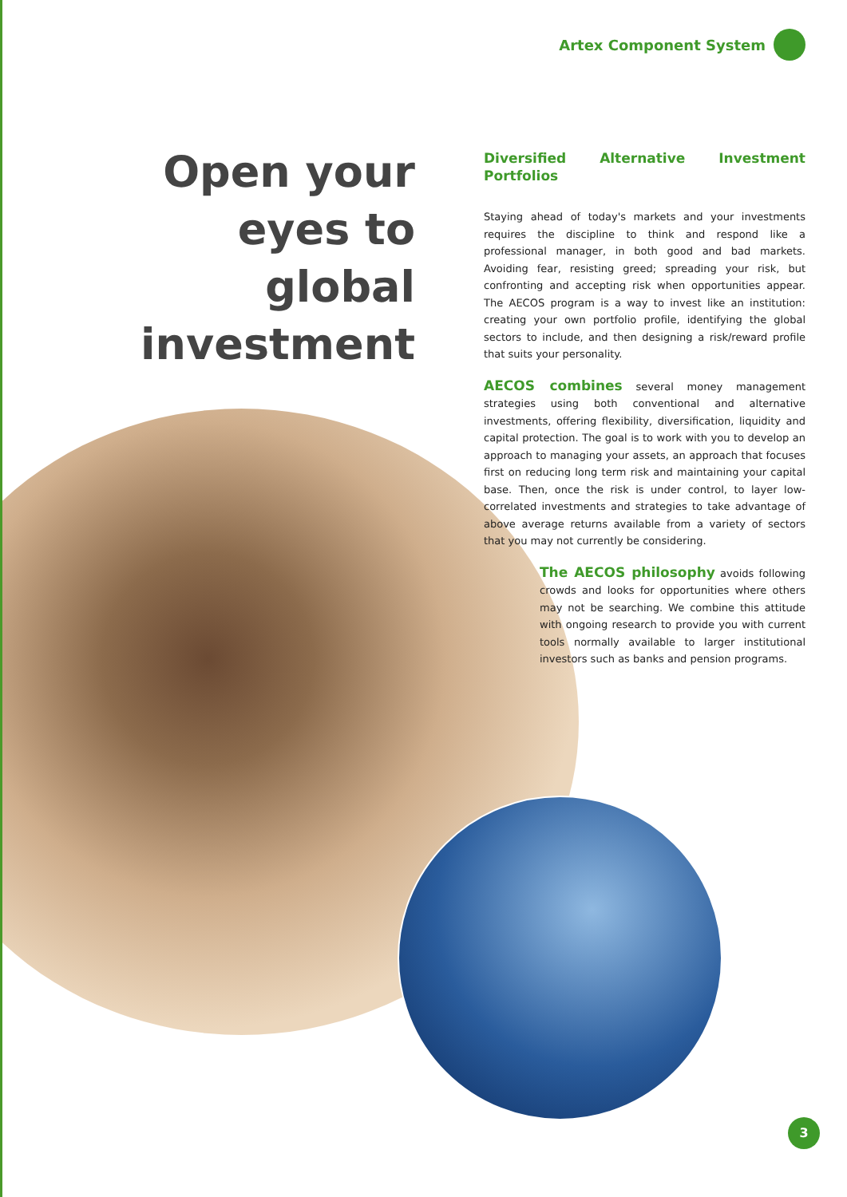Artex Component System
Open your eyes to global investment
Diversified Alternative Investment Portfolios
Staying ahead of today's markets and your investments requires the discipline to think and respond like a professional manager, in both good and bad markets. Avoiding fear, resisting greed; spreading your risk, but confronting and accepting risk when opportunities appear. The AECOS program is a way to invest like an institution: creating your own portfolio profile, identifying the global sectors to include, and then designing a risk/reward profile that suits your personality.
AECOS combines several money management strategies using both conventional and alternative investments, offering flexibility, diversification, liquidity and capital protection. The goal is to work with you to develop an approach to managing your assets, an approach that focuses first on reducing long term risk and maintaining your capital base. Then, once the risk is under control, to layer low-correlated investments and strategies to take advantage of above average returns available from a variety of sectors that you may not currently be considering.
The AECOS philosophy avoids following crowds and looks for opportunities where others may not be searching. We combine this attitude with ongoing research to provide you with current tools normally available to larger institutional investors such as banks and pension programs.
3